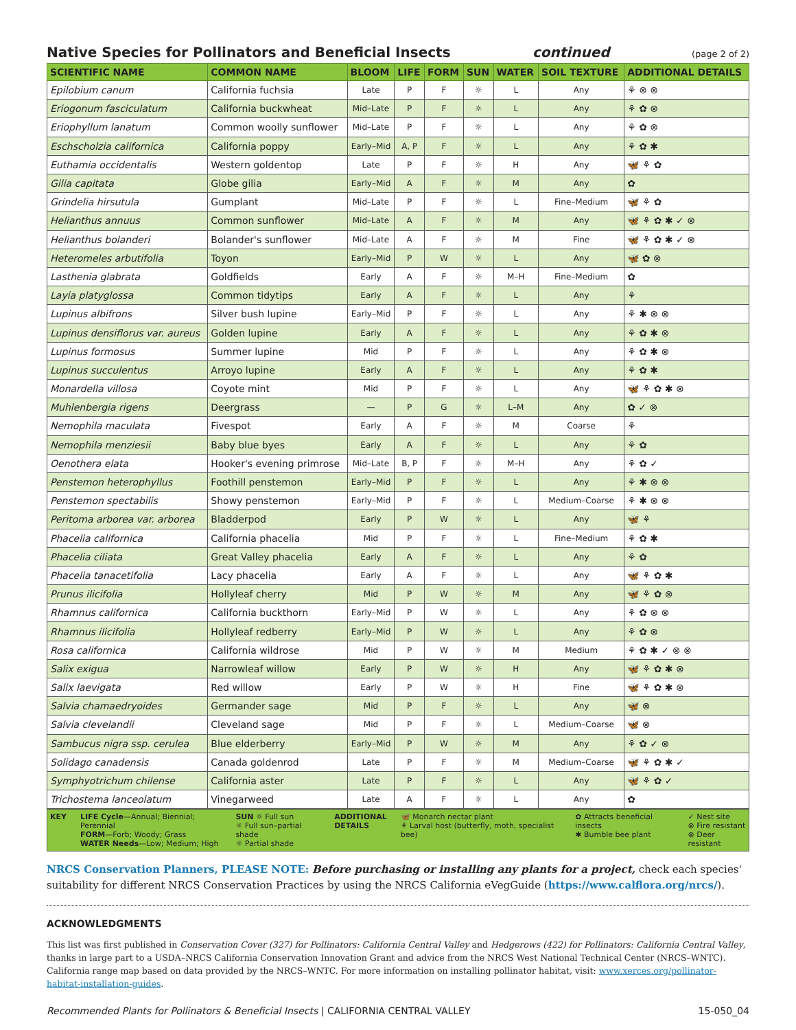Native Species for Pollinators and Beneficial Insects continued (page 2 of 2)
| SCIENTIFIC NAME | COMMON NAME | BLOOM | LIFE | FORM | SUN | WATER | SOIL TEXTURE | ADDITIONAL DETAILS |
| --- | --- | --- | --- | --- | --- | --- | --- | --- |
| Epilobium canum | California fuchsia | Late | P | F | ☼ | L | Any | ⚘ ⊗ ⊗ |
| Eriogonum fasciculatum | California buckwheat | Mid–Late | P | F | ☼ | L | Any | ⚘ ✿ ⊗ |
| Eriophyllum lanatum | Common woolly sunflower | Mid–Late | P | F | ☼ | L | Any | ⚘ ✿ ⊗ |
| Eschscholzia californica | California poppy | Early–Mid | A, P | F | ☼ | L | Any | ⚘ ✿ ✱ |
| Euthamia occidentalis | Western goldentop | Late | P | F | ☼ | H | Any | 🦋 ⚘ ✿ |
| Gilia capitata | Globe gilia | Early–Mid | A | F | ☼ | M | Any | ✿ |
| Grindelia hirsutula | Gumplant | Mid–Late | P | F | ☼ | L | Fine–Medium | 🦋 ⚘ ✿ |
| Helianthus annuus | Common sunflower | Mid–Late | A | F | ☼ | M | Any | 🦋 ⚘ ✿ ✱ ✓ ⊗ |
| Helianthus bolanderi | Bolander's sunflower | Mid–Late | A | F | ☼ | M | Fine | 🦋 ⚘ ✿ ✱ ✓ ⊗ |
| Heteromeles arbutifolia | Toyon | Early–Mid | P | W | ☼ | L | Any | 🦋 ✿ ⊗ |
| Lasthenia glabrata | Goldfields | Early | A | F | ☼ | M–H | Fine–Medium | ✿ |
| Layia platyglossa | Common tidytips | Early | A | F | ☼ | L | Any | ⚘ |
| Lupinus albifrons | Silver bush lupine | Early–Mid | P | F | ☼ | L | Any | ⚘ ✱ ⊗ ⊗ |
| Lupinus densiflorus var. aureus | Golden lupine | Early | A | F | ☼ | L | Any | ⚘ ✿ ✱ ⊗ |
| Lupinus formosus | Summer lupine | Mid | P | F | ☼ | L | Any | ⚘ ✿ ✱ ⊗ |
| Lupinus succulentus | Arroyo lupine | Early | A | F | ☼ | L | Any | ⚘ ✿ ✱ |
| Monardella villosa | Coyote mint | Mid | P | F | ☼ | L | Any | 🦋 ⚘ ✿ ✱ ⊗ |
| Muhlenbergia rigens | Deergrass | — | P | G | ☼ | L–M | Any | ✿ ✓ ⊗ |
| Nemophila maculata | Fivespot | Early | A | F | ☼ | M | Coarse | ⚘ |
| Nemophila menziesii | Baby blue byes | Early | A | F | ☼ | L | Any | ⚘ ✿ |
| Oenothera elata | Hooker's evening primrose | Mid–Late | B, P | F | ☼ | M–H | Any | ⚘ ✿ ✓ |
| Penstemon heterophyllus | Foothill penstemon | Early–Mid | P | F | ☼ | L | Any | ⚘ ✱ ⊗ ⊗ |
| Penstemon spectabilis | Showy penstemon | Early–Mid | P | F | ☼ | L | Medium–Coarse | ⚘ ✱ ⊗ ⊗ |
| Peritoma arborea var. arborea | Bladderpod | Early | P | W | ☼ | L | Any | 🦋 ⚘ |
| Phacelia californica | California phacelia | Mid | P | F | ☼ | L | Fine–Medium | ⚘ ✿ ✱ |
| Phacelia ciliata | Great Valley phacelia | Early | A | F | ☼ | L | Any | ⚘ ✿ |
| Phacelia tanacetifolia | Lacy phacelia | Early | A | F | ☼ | L | Any | 🦋 ⚘ ✿ ✱ |
| Prunus ilicifolia | Hollyleaf cherry | Mid | P | W | ☼ | M | Any | 🦋 ⚘ ✿ ⊗ |
| Rhamnus californica | California buckthorn | Early–Mid | P | W | ☼ | L | Any | ⚘ ✿ ⊗ ⊗ |
| Rhamnus ilicifolia | Hollyleaf redberry | Early–Mid | P | W | ☼ | L | Any | ⚘ ✿ ⊗ |
| Rosa californica | California wildrose | Mid | P | W | ☼ | M | Medium | ⚘ ✿ ✱ ✓ ⊗ ⊗ |
| Salix exigua | Narrowleaf willow | Early | P | W | ☼ | H | Any | 🦋 ⚘ ✿ ✱ ⊗ |
| Salix laevigata | Red willow | Early | P | W | ☼ | H | Fine | 🦋 ⚘ ✿ ✱ ⊗ |
| Salvia chamaedryoides | Germander sage | Mid | P | F | ☼ | L | Any | 🦋 ⊗ |
| Salvia clevelandii | Cleveland sage | Mid | P | F | ☼ | L | Medium–Coarse | 🦋 ⊗ |
| Sambucus nigra ssp. cerulea | Blue elderberry | Early–Mid | P | W | ☼ | M | Any | ⚘ ✿ ✓ ⊗ |
| Solidago canadensis | Canada goldenrod | Late | P | F | ☼ | M | Medium–Coarse | 🦋 ⚘ ✿ ✱ ✓ |
| Symphyotrichum chilense | California aster | Late | P | F | ☼ | L | Any | 🦋 ⚘ ✿ ✓ |
| Trichostema lanceolatum | Vinegarweed | Late | A | F | ☼ | L | Any | ✿ |
KEY LIFE Cycle—Annual; Biennial; Perennial
FORM—Forb; Woody; Grass
WATER Needs—Low; Medium; High
SUN ☼ Full sun
☼ Full sun–partial shade
☼ Partial shade
ADDITIONAL
DETAILS
🦋 Monarch nectar plant
⚘ Larval host (butterfly, moth, specialist bee)
✿ Attracts beneficial insects
✱ Bumble bee plant
✓ Nest site
⊗ Fire resistant
⊗ Deer resistant
NRCS Conservation Planners, PLEASE NOTE: Before purchasing or installing any plants for a project, check each species' suitability for different NRCS Conservation Practices by using the NRCS California eVegGuide (https://www.calflora.org/nrcs/).
ACKNOWLEDGMENTS
This list was first published in Conservation Cover (327) for Pollinators: California Central Valley and Hedgerows (422) for Pollinators: California Central Valley, thanks in large part to a USDA–NRCS California Conservation Innovation Grant and advice from the NRCS West National Technical Center (NRCS–WNTC). California range map based on data provided by the NRCS–WNTC. For more information on installing pollinator habitat, visit: www.xerces.org/pollinator-habitat-installation-guides.
Recommended Plants for Pollinators & Beneficial Insects | CALIFORNIA CENTRAL VALLEY
15-050_04